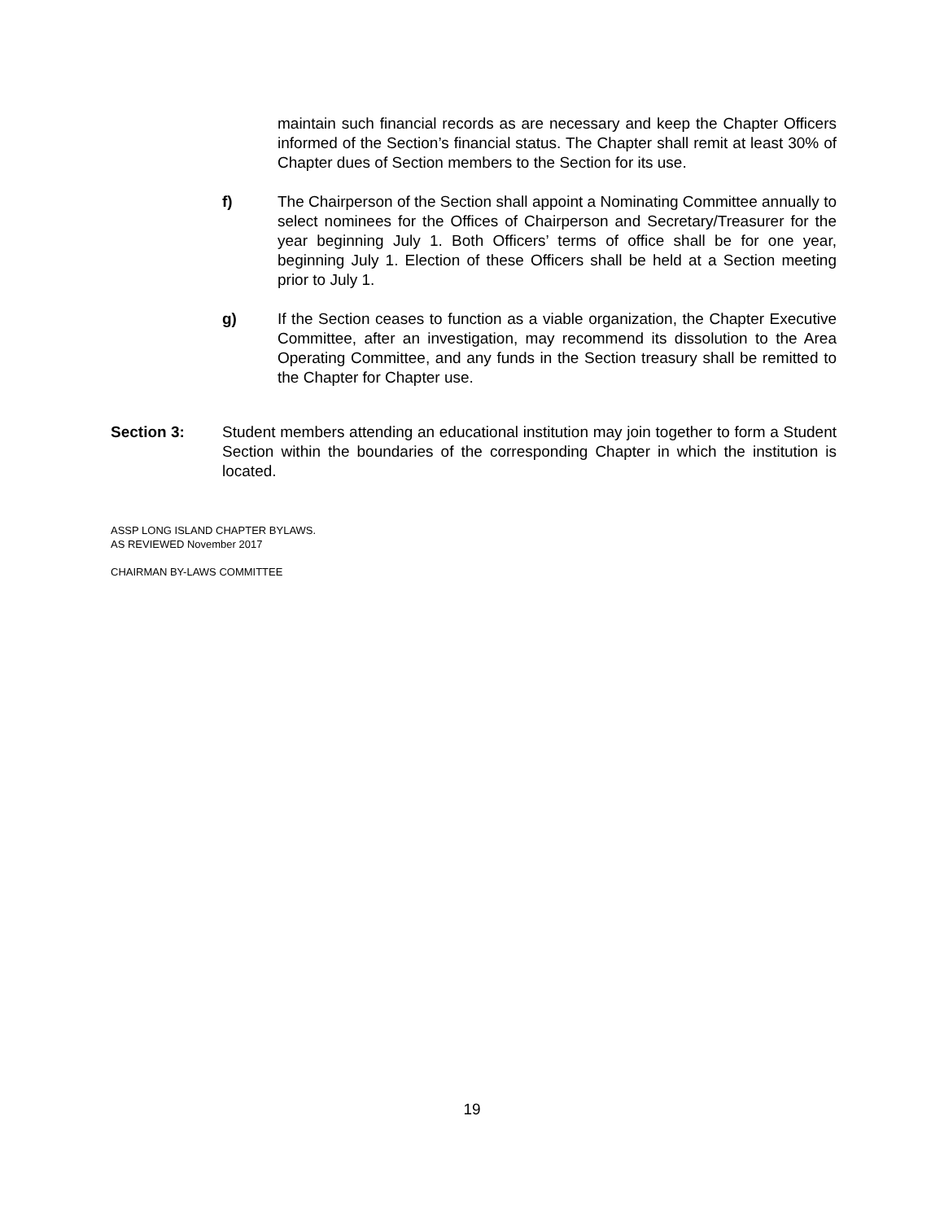maintain such financial records as are necessary and keep the Chapter Officers informed of the Section’s financial status. The Chapter shall remit at least 30% of Chapter dues of Section members to the Section for its use.
f) The Chairperson of the Section shall appoint a Nominating Committee annually to select nominees for the Offices of Chairperson and Secretary/Treasurer for the year beginning July 1. Both Officers’ terms of office shall be for one year, beginning July 1. Election of these Officers shall be held at a Section meeting prior to July 1.
g) If the Section ceases to function as a viable organization, the Chapter Executive Committee, after an investigation, may recommend its dissolution to the Area Operating Committee, and any funds in the Section treasury shall be remitted to the Chapter for Chapter use.
Section 3: Student members attending an educational institution may join together to form a Student Section within the boundaries of the corresponding Chapter in which the institution is located.
ASSP LONG ISLAND CHAPTER BYLAWS.
AS REVIEWED November 2017
CHAIRMAN BY-LAWS COMMITTEE
19